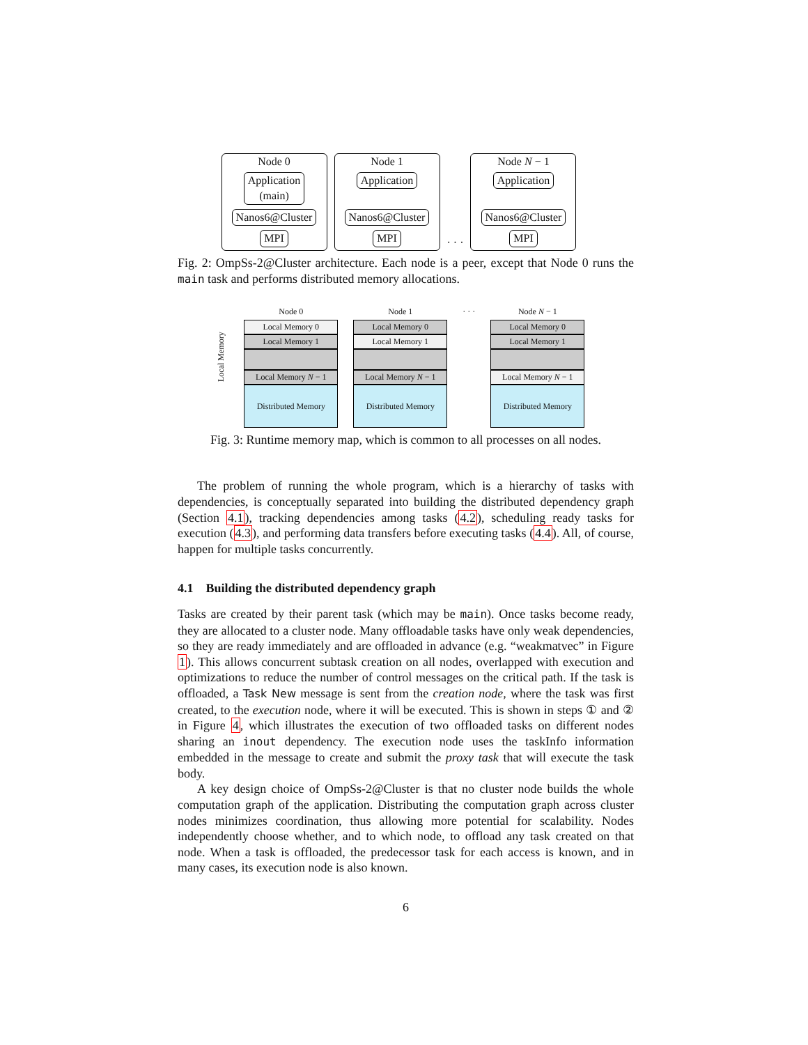Node 0
Application
(main)
Nanos6@Cluster
MPI
Node 1
Application
Nanos6@Cluster
MPI
· · ·
Node N − 1
Application
Nanos6@Cluster
MPI
Fig. 2: OmpSs-2@Cluster architecture. Each node is a peer, except that Node 0 runs the main task and performs distributed memory allocations.
Local Memory
Node 0
Local Memory 0
Local Memory 1
Local Memory N − 1
Distributed Memory
Node 1
Local Memory 0
Local Memory 1
Local Memory N − 1
Distributed Memory
· · · Node N − 1
Local Memory 0
Local Memory 1
Local Memory N − 1
Distributed Memory
Fig. 3: Runtime memory map, which is common to all processes on all nodes.
The problem of running the whole program, which is a hierarchy of tasks with dependencies, is conceptually separated into building the distributed dependency graph (Section 4.1), tracking dependencies among tasks (4.2), scheduling ready tasks for execution (4.3), and performing data transfers before executing tasks (4.4). All, of course, happen for multiple tasks concurrently.
4.1 Building the distributed dependency graph
Tasks are created by their parent task (which may be main). Once tasks become ready, they are allocated to a cluster node. Many offloadable tasks have only weak dependencies, so they are ready immediately and are offloaded in advance (e.g. “weakmatvec” in Figure 1). This allows concurrent subtask creation on all nodes, overlapped with execution and optimizations to reduce the number of control messages on the critical path. If the task is offloaded, a Task New message is sent from the creation node, where the task was first created, to the execution node, where it will be executed. This is shown in steps ① and ② in Figure 4, which illustrates the execution of two offloaded tasks on different nodes sharing an inout dependency. The execution node uses the taskInfo information embedded in the message to create and submit the proxy task that will execute the task body.
A key design choice of OmpSs-2@Cluster is that no cluster node builds the whole computation graph of the application. Distributing the computation graph across cluster nodes minimizes coordination, thus allowing more potential for scalability. Nodes independently choose whether, and to which node, to offload any task created on that node. When a task is offloaded, the predecessor task for each access is known, and in many cases, its execution node is also known.
6